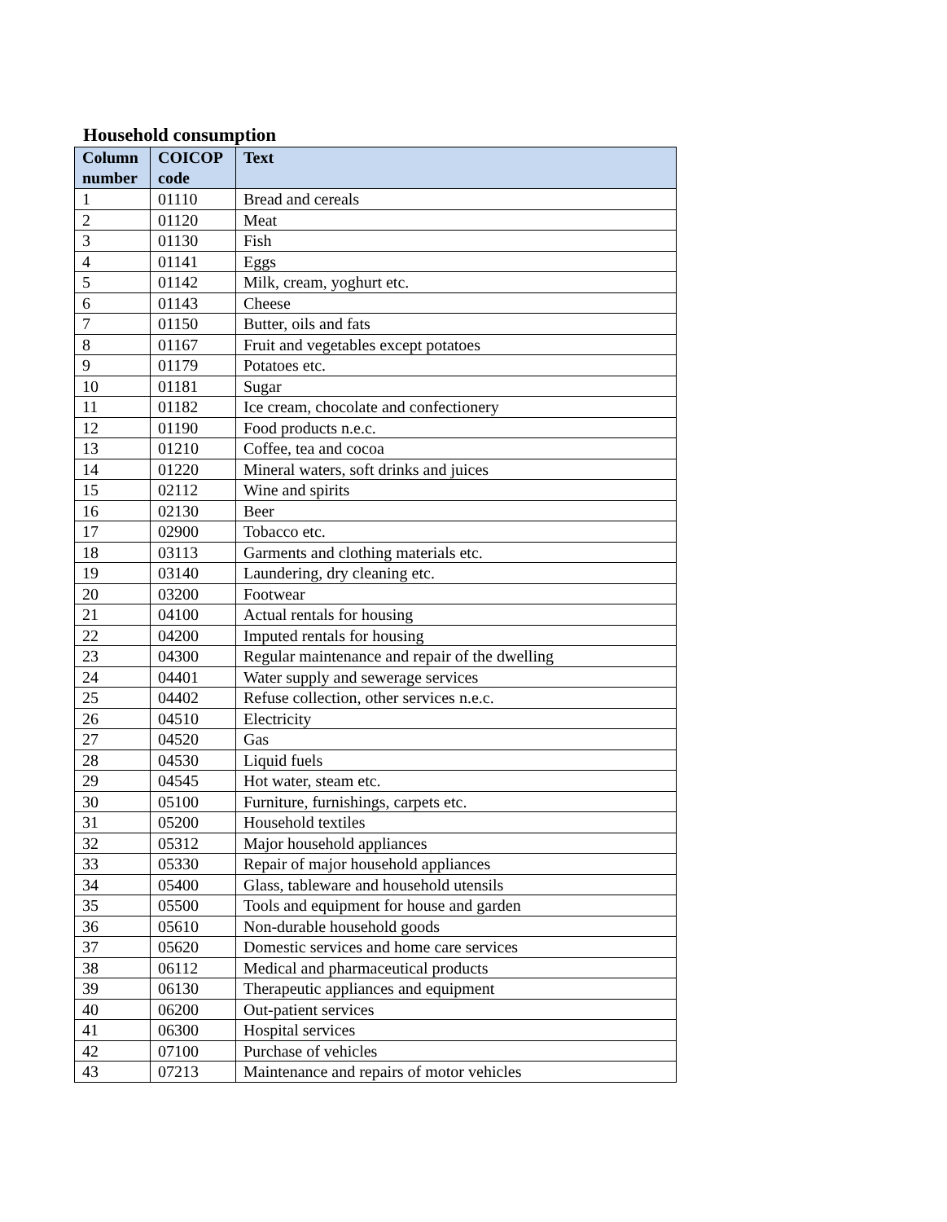Household consumption
| Column number | COICOP code | Text |
| --- | --- | --- |
| 1 | 01110 | Bread and cereals |
| 2 | 01120 | Meat |
| 3 | 01130 | Fish |
| 4 | 01141 | Eggs |
| 5 | 01142 | Milk, cream, yoghurt etc. |
| 6 | 01143 | Cheese |
| 7 | 01150 | Butter, oils and fats |
| 8 | 01167 | Fruit and vegetables except potatoes |
| 9 | 01179 | Potatoes etc. |
| 10 | 01181 | Sugar |
| 11 | 01182 | Ice cream, chocolate and confectionery |
| 12 | 01190 | Food products n.e.c. |
| 13 | 01210 | Coffee, tea and cocoa |
| 14 | 01220 | Mineral waters, soft drinks and juices |
| 15 | 02112 | Wine and spirits |
| 16 | 02130 | Beer |
| 17 | 02900 | Tobacco etc. |
| 18 | 03113 | Garments and clothing materials etc. |
| 19 | 03140 | Laundering, dry cleaning etc. |
| 20 | 03200 | Footwear |
| 21 | 04100 | Actual rentals for housing |
| 22 | 04200 | Imputed rentals for housing |
| 23 | 04300 | Regular maintenance and repair of the dwelling |
| 24 | 04401 | Water supply and sewerage services |
| 25 | 04402 | Refuse collection, other services n.e.c. |
| 26 | 04510 | Electricity |
| 27 | 04520 | Gas |
| 28 | 04530 | Liquid fuels |
| 29 | 04545 | Hot water, steam etc. |
| 30 | 05100 | Furniture, furnishings, carpets etc. |
| 31 | 05200 | Household textiles |
| 32 | 05312 | Major household appliances |
| 33 | 05330 | Repair of major household appliances |
| 34 | 05400 | Glass, tableware and household utensils |
| 35 | 05500 | Tools and equipment for house and garden |
| 36 | 05610 | Non-durable household goods |
| 37 | 05620 | Domestic services and home care services |
| 38 | 06112 | Medical and pharmaceutical products |
| 39 | 06130 | Therapeutic appliances and equipment |
| 40 | 06200 | Out-patient services |
| 41 | 06300 | Hospital services |
| 42 | 07100 | Purchase of vehicles |
| 43 | 07213 | Maintenance and repairs of motor vehicles |